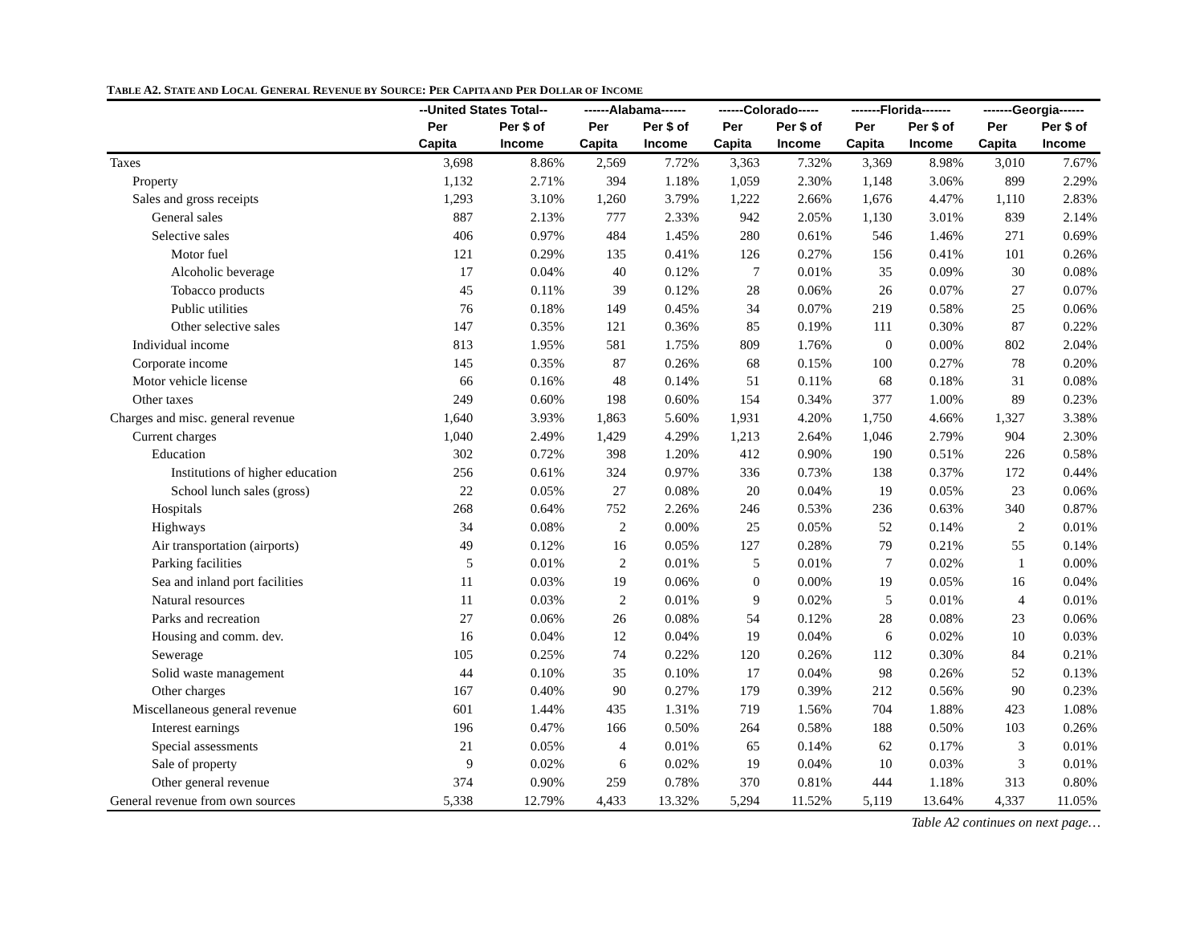TABLE A2. STATE AND LOCAL GENERAL REVENUE BY SOURCE: PER CAPITA AND PER DOLLAR OF INCOME
| | --United States Total-- | | ------Alabama------ | | ------Colorado----- | | -------Florida------- | | -------Georgia------ | |
| --- | --- | --- | --- | --- | --- | --- | --- | --- | --- | --- |
| | Per Capita | Per $ of Income | Per Capita | Per $ of Income | Per Capita | Per $ of Income | Per Capita | Per $ of Income | Per Capita | Per $ of Income |
| Taxes | 3,698 | 8.86% | 2,569 | 7.72% | 3,363 | 7.32% | 3,369 | 8.98% | 3,010 | 7.67% |
| Property | 1,132 | 2.71% | 394 | 1.18% | 1,059 | 2.30% | 1,148 | 3.06% | 899 | 2.29% |
| Sales and gross receipts | 1,293 | 3.10% | 1,260 | 3.79% | 1,222 | 2.66% | 1,676 | 4.47% | 1,110 | 2.83% |
| General sales | 887 | 2.13% | 777 | 2.33% | 942 | 2.05% | 1,130 | 3.01% | 839 | 2.14% |
| Selective sales | 406 | 0.97% | 484 | 1.45% | 280 | 0.61% | 546 | 1.46% | 271 | 0.69% |
| Motor fuel | 121 | 0.29% | 135 | 0.41% | 126 | 0.27% | 156 | 0.41% | 101 | 0.26% |
| Alcoholic beverage | 17 | 0.04% | 40 | 0.12% | 7 | 0.01% | 35 | 0.09% | 30 | 0.08% |
| Tobacco products | 45 | 0.11% | 39 | 0.12% | 28 | 0.06% | 26 | 0.07% | 27 | 0.07% |
| Public utilities | 76 | 0.18% | 149 | 0.45% | 34 | 0.07% | 219 | 0.58% | 25 | 0.06% |
| Other selective sales | 147 | 0.35% | 121 | 0.36% | 85 | 0.19% | 111 | 0.30% | 87 | 0.22% |
| Individual income | 813 | 1.95% | 581 | 1.75% | 809 | 1.76% | 0 | 0.00% | 802 | 2.04% |
| Corporate income | 145 | 0.35% | 87 | 0.26% | 68 | 0.15% | 100 | 0.27% | 78 | 0.20% |
| Motor vehicle license | 66 | 0.16% | 48 | 0.14% | 51 | 0.11% | 68 | 0.18% | 31 | 0.08% |
| Other taxes | 249 | 0.60% | 198 | 0.60% | 154 | 0.34% | 377 | 1.00% | 89 | 0.23% |
| Charges and misc. general revenue | 1,640 | 3.93% | 1,863 | 5.60% | 1,931 | 4.20% | 1,750 | 4.66% | 1,327 | 3.38% |
| Current charges | 1,040 | 2.49% | 1,429 | 4.29% | 1,213 | 2.64% | 1,046 | 2.79% | 904 | 2.30% |
| Education | 302 | 0.72% | 398 | 1.20% | 412 | 0.90% | 190 | 0.51% | 226 | 0.58% |
| Institutions of higher education | 256 | 0.61% | 324 | 0.97% | 336 | 0.73% | 138 | 0.37% | 172 | 0.44% |
| School lunch sales (gross) | 22 | 0.05% | 27 | 0.08% | 20 | 0.04% | 19 | 0.05% | 23 | 0.06% |
| Hospitals | 268 | 0.64% | 752 | 2.26% | 246 | 0.53% | 236 | 0.63% | 340 | 0.87% |
| Highways | 34 | 0.08% | 2 | 0.00% | 25 | 0.05% | 52 | 0.14% | 2 | 0.01% |
| Air transportation (airports) | 49 | 0.12% | 16 | 0.05% | 127 | 0.28% | 79 | 0.21% | 55 | 0.14% |
| Parking facilities | 5 | 0.01% | 2 | 0.01% | 5 | 0.01% | 7 | 0.02% | 1 | 0.00% |
| Sea and inland port facilities | 11 | 0.03% | 19 | 0.06% | 0 | 0.00% | 19 | 0.05% | 16 | 0.04% |
| Natural resources | 11 | 0.03% | 2 | 0.01% | 9 | 0.02% | 5 | 0.01% | 4 | 0.01% |
| Parks and recreation | 27 | 0.06% | 26 | 0.08% | 54 | 0.12% | 28 | 0.08% | 23 | 0.06% |
| Housing and comm. dev. | 16 | 0.04% | 12 | 0.04% | 19 | 0.04% | 6 | 0.02% | 10 | 0.03% |
| Sewerage | 105 | 0.25% | 74 | 0.22% | 120 | 0.26% | 112 | 0.30% | 84 | 0.21% |
| Solid waste management | 44 | 0.10% | 35 | 0.10% | 17 | 0.04% | 98 | 0.26% | 52 | 0.13% |
| Other charges | 167 | 0.40% | 90 | 0.27% | 179 | 0.39% | 212 | 0.56% | 90 | 0.23% |
| Miscellaneous general revenue | 601 | 1.44% | 435 | 1.31% | 719 | 1.56% | 704 | 1.88% | 423 | 1.08% |
| Interest earnings | 196 | 0.47% | 166 | 0.50% | 264 | 0.58% | 188 | 0.50% | 103 | 0.26% |
| Special assessments | 21 | 0.05% | 4 | 0.01% | 65 | 0.14% | 62 | 0.17% | 3 | 0.01% |
| Sale of property | 9 | 0.02% | 6 | 0.02% | 19 | 0.04% | 10 | 0.03% | 3 | 0.01% |
| Other general revenue | 374 | 0.90% | 259 | 0.78% | 370 | 0.81% | 444 | 1.18% | 313 | 0.80% |
| General revenue from own sources | 5,338 | 12.79% | 4,433 | 13.32% | 5,294 | 11.52% | 5,119 | 13.64% | 4,337 | 11.05% |
Table A2 continues on next page…